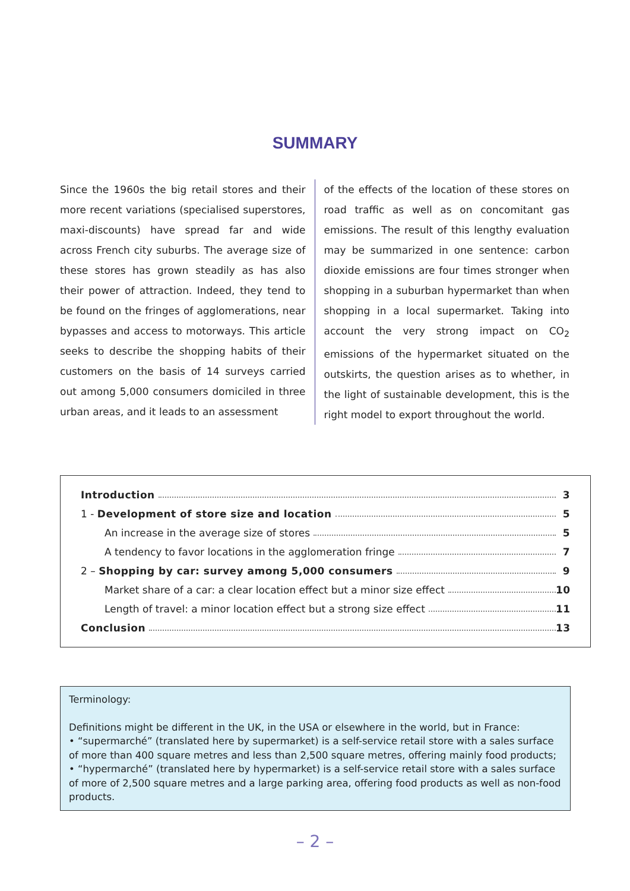SUMMARY
Since the 1960s the big retail stores and their more recent variations (specialised superstores, maxi-discounts) have spread far and wide across French city suburbs. The average size of these stores has grown steadily as has also their power of attraction. Indeed, they tend to be found on the fringes of agglomerations, near bypasses and access to motorways. This article seeks to describe the shopping habits of their customers on the basis of 14 surveys carried out among 5,000 consumers domiciled in three urban areas, and it leads to an assessment
of the effects of the location of these stores on road traffic as well as on concomitant gas emissions. The result of this lengthy evaluation may be summarized in one sentence: carbon dioxide emissions are four times stronger when shopping in a suburban hypermarket than when shopping in a local supermarket. Taking into account the very strong impact on CO<sub>2</sub> emissions of the hypermarket situated on the outskirts, the question arises as to whether, in the light of sustainable development, this is the right model to export throughout the world.
Introduction 3
1 - Development of store size and location 5
An increase in the average size of stores 5
A tendency to favor locations in the agglomeration fringe 7
2 – Shopping by car: survey among 5,000 consumers 9
Market share of a car: a clear location effect but a minor size effect 10
Length of travel: a minor location effect but a strong size effect 11
Conclusion 13
Terminology:
Definitions might be different in the UK, in the USA or elsewhere in the world, but in France:
• “supermarché” (translated here by supermarket) is a self-service retail store with a sales surface of more than 400 square metres and less than 2,500 square metres, offering mainly food products;
• “hypermarché” (translated here by hypermarket) is a self-service retail store with a sales surface of more of 2,500 square metres and a large parking area, offering food products as well as non-food products.
– 2 –